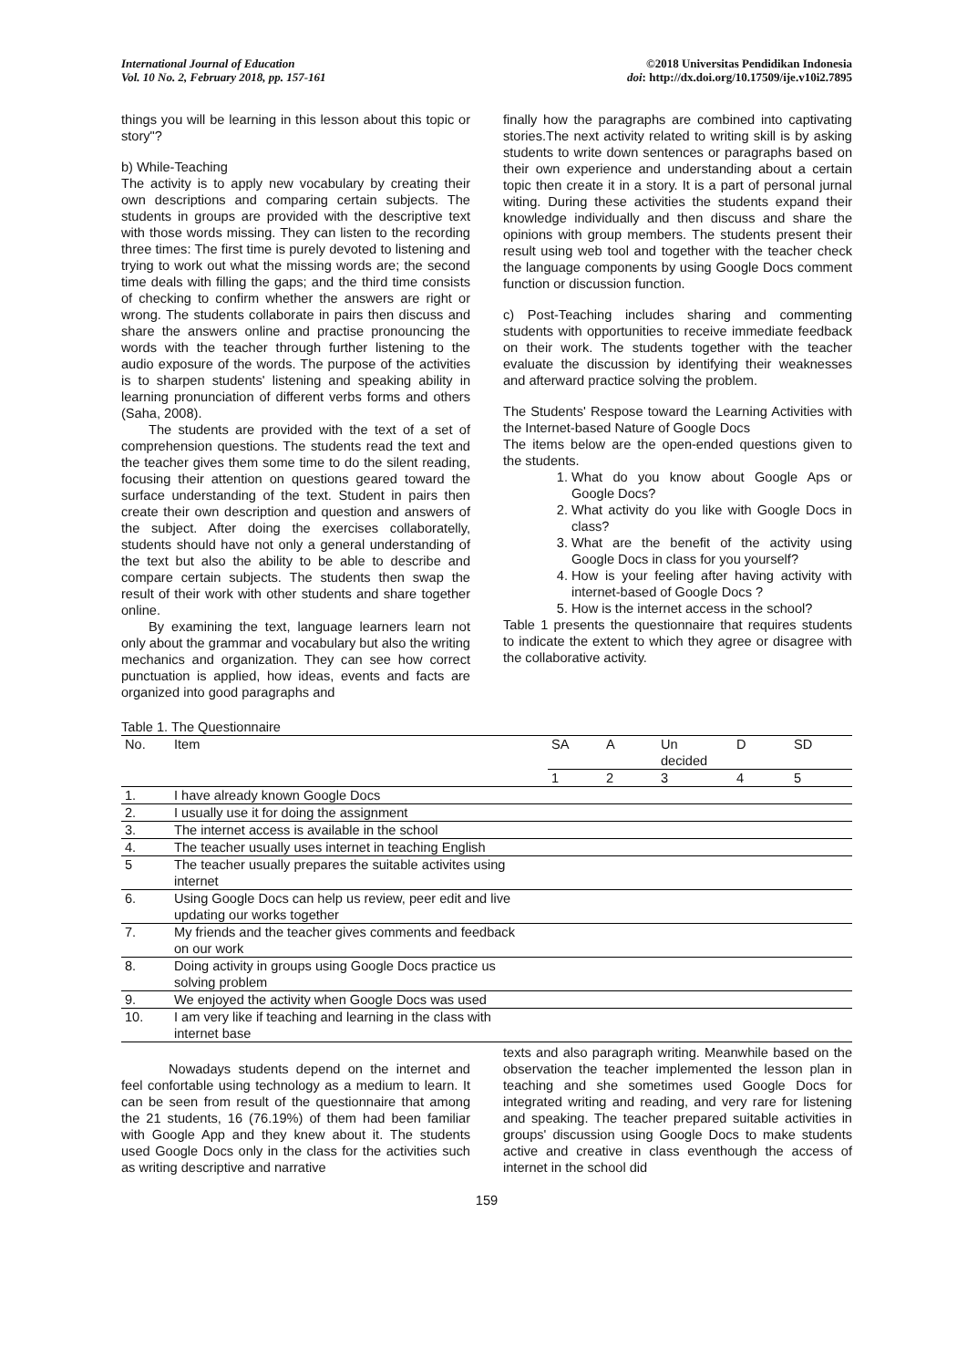International Journal of Education
Vol. 10 No. 2, February 2018, pp. 157-161
©2018 Universitas Pendidikan Indonesia
doi: http://dx.doi.org/10.17509/ije.v10i2.7895
things you will be learning in this lesson about this topic or story"?
b) While-Teaching
The activity is to apply new vocabulary by creating their own descriptions and comparing certain subjects. The students in groups are provided with the descriptive text with those words missing. They can listen to the recording three times: The first time is purely devoted to listening and trying to work out what the missing words are; the second time deals with filling the gaps; and the third time consists of checking to confirm whether the answers are right or wrong. The students collaborate in pairs then discuss and share the answers online and practise pronouncing the words with the teacher through further listening to the audio exposure of the words. The purpose of the activities is to sharpen students' listening and speaking ability in learning pronunciation of different verbs forms and others (Saha, 2008).
The students are provided with the text of a set of comprehension questions. The students read the text and the teacher gives them some time to do the silent reading, focusing their attention on questions geared toward the surface understanding of the text. Student in pairs then create their own description and question and answers of the subject. After doing the exercises collaboratelly, students should have not only a general understanding of the text but also the ability to be able to describe and compare certain subjects. The students then swap the result of their work with other students and share together online.
By examining the text, language learners learn not only about the grammar and vocabulary but also the writing mechanics and organization. They can see how correct punctuation is applied, how ideas, events and facts are organized into good paragraphs and
finally how the paragraphs are combined into captivating stories.The next activity related to writing skill is by asking students to write down sentences or paragraphs based on their own experience and understanding about a certain topic then create it in a story. It is a part of personal jurnal witing. During these activities the students expand their knowledge individually and then discuss and share the opinions with group members. The students present their result using web tool and together with the teacher check the language components by using Google Docs comment function or discussion function.
c) Post-Teaching includes sharing and commenting students with opportunities to receive immediate feedback on their work. The students together with the teacher evaluate the discussion by identifying their weaknesses and afterward practice solving the problem.
The Students' Respose toward the Learning Activities with the Internet-based Nature of Google Docs
The items below are the open-ended questions given to the students.
1. What do you know about Google Aps or Google Docs?
2. What activity do you like with Google Docs in class?
3. What are the benefit of the activity using Google Docs in class for you yourself?
4. How is your feeling after having activity with internet-based of Google Docs ?
5. How is the internet access in the school?
Table 1 presents the questionnaire that requires students to indicate the extent to which they agree or disagree with the collaborative activity.
Table 1. The Questionnaire
| No. | Item | SA | A | Un decided | D | SD |
| --- | --- | --- | --- | --- | --- | --- |
| | | 1 | 2 | 3 | 4 | 5 |
| 1. | I have already known Google Docs | | | | | |
| 2. | I usually use it for doing the assignment | | | | | |
| 3. | The internet access is available in the school | | | | | |
| 4. | The teacher usually uses internet in teaching English | | | | | |
| 5 | The teacher usually prepares the suitable activites using internet | | | | | |
| 6. | Using Google Docs can help us review, peer edit and live updating our works together | | | | | |
| 7. | My friends and the teacher gives comments and feedback on our work | | | | | |
| 8. | Doing activity in groups using Google Docs practice us solving problem | | | | | |
| 9. | We enjoyed the activity when Google Docs was used | | | | | |
| 10. | I am very like if teaching and learning in the class with internet base | | | | | |
Nowadays students depend on the internet and feel confortable using technology as a medium to learn. It can be seen from result of the questionnaire that among the 21 students, 16 (76.19%) of them had been familiar with Google App and they knew about it. The students used Google Docs only in the class for the activities such as writing descriptive and narrative
texts and also paragraph writing. Meanwhile based on the observation the teacher implemented the lesson plan in teaching and she sometimes used Google Docs for integrated writing and reading, and very rare for listening and speaking. The teacher prepared suitable activities in groups' discussion using Google Docs to make students active and creative in class eventhough the access of internet in the school did
159